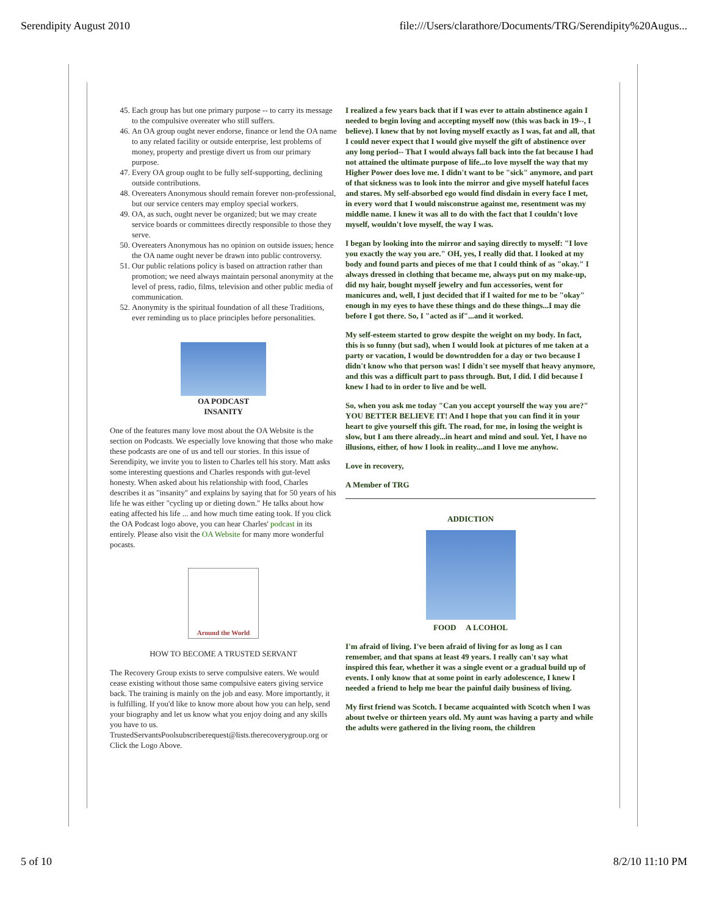Serendipity August 2010 file:///Users/clarathore/Documents/TRG/Serendipity%20Augus...
45. Each group has but one primary purpose -- to carry its message to the compulsive overeater who still suffers.
46. An OA group ought never endorse, finance or lend the OA name to any related facility or outside enterprise, lest problems of money, property and prestige divert us from our primary purpose.
47. Every OA group ought to be fully self-supporting, declining outside contributions.
48. Overeaters Anonymous should remain forever non-professional, but our service centers may employ special workers.
49. OA, as such, ought never be organized; but we may create service boards or committees directly responsible to those they serve.
50. Overeaters Anonymous has no opinion on outside issues; hence the OA name ought never be drawn into public controversy.
51. Our public relations policy is based on attraction rather than promotion; we need always maintain personal anonymity at the level of press, radio, films, television and other public media of communication.
52. Anonymity is the spiritual foundation of all these Traditions, ever reminding us to place principles before personalities.
OA PODCAST
INSANITY
One of the features many love most about the OA Website is the section on Podcasts. We especially love knowing that those who make these podcasts are one of us and tell our stories. In this issue of Serendipity, we invite you to listen to Charles tell his story. Matt asks some interesting questions and Charles responds with gut-level honesty. When asked about his relationship with food, Charles describes it as "insanity" and explains by saying that for 50 years of his life he was either "cycling up or dieting down." He talks about how eating affected his life ... and how much time eating took. If you click the OA Podcast logo above, you can hear Charles' podcast in its entirely. Please also visit the OA Website for many more wonderful pocasts.
Around the World
HOW TO BECOME A TRUSTED SERVANT
The Recovery Group exists to serve compulsive eaters. We would cease existing without those same compulsive eaters giving service back. The training is mainly on the job and easy. More importantly, it is fulfilling. If you'd like to know more about how you can help, send your biography and let us know what you enjoy doing and any skills you have to us. TrustedServantsPoolsubscriberequest@lists.therecoverygroup.org or Click the Logo Above.
I realized a few years back that if I was ever to attain abstinence again I needed to begin loving and accepting myself now (this was back in 19--, I believe). I knew that by not loving myself exactly as I was, fat and all, that I could never expect that I would give myself the gift of abstinence over any long period-- That I would always fall back into the fat because I had not attained the ultimate purpose of life...to love myself the way that my Higher Power does love me. I didn't want to be "sick" anymore, and part of that sickness was to look into the mirror and give myself hateful faces and stares. My self-absorbed ego would find disdain in every face I met, in every word that I would misconstrue against me, resentment was my middle name. I knew it was all to do with the fact that I couldn't love myself, wouldn't love myself, the way I was.
I began by looking into the mirror and saying directly to myself: "I love you exactly the way you are." OH, yes, I really did that. I looked at my body and found parts and pieces of me that I could think of as "okay." I always dressed in clothing that became me, always put on my make-up, did my hair, bought myself jewelry and fun accessories, went for manicures and, well, I just decided that if I waited for me to be "okay" enough in my eyes to have these things and do these things...I may die before I got there. So, I "acted as if"...and it worked.
My self-esteem started to grow despite the weight on my body. In fact, this is so funny (but sad), when I would look at pictures of me taken at a party or vacation, I would be downtrodden for a day or two because I didn't know who that person was! I didn't see myself that heavy anymore, and this was a difficult part to pass through. But, I did. I did because I knew I had to in order to live and be well.
So, when you ask me today "Can you accept yourself the way you are?" YOU BETTER BELIEVE IT! And I hope that you can find it in your heart to give yourself this gift. The road, for me, in losing the weight is slow, but I am there already...in heart and mind and soul. Yet, I have no illusions, either, of how I look in reality...and I love me anyhow.
Love in recovery,
A Member of TRG
ADDICTION
FOOD A LCOHOL
I'm afraid of living. I've been afraid of living for as long as I can remember, and that spans at least 49 years. I really can't say what inspired this fear, whether it was a single event or a gradual build up of events. I only know that at some point in early adolescence, I knew I needed a friend to help me bear the painful daily business of living.
My first friend was Scotch. I became acquainted with Scotch when I was about twelve or thirteen years old. My aunt was having a party and while the adults were gathered in the living room, the children
5 of 10 8/2/10 11:10 PM